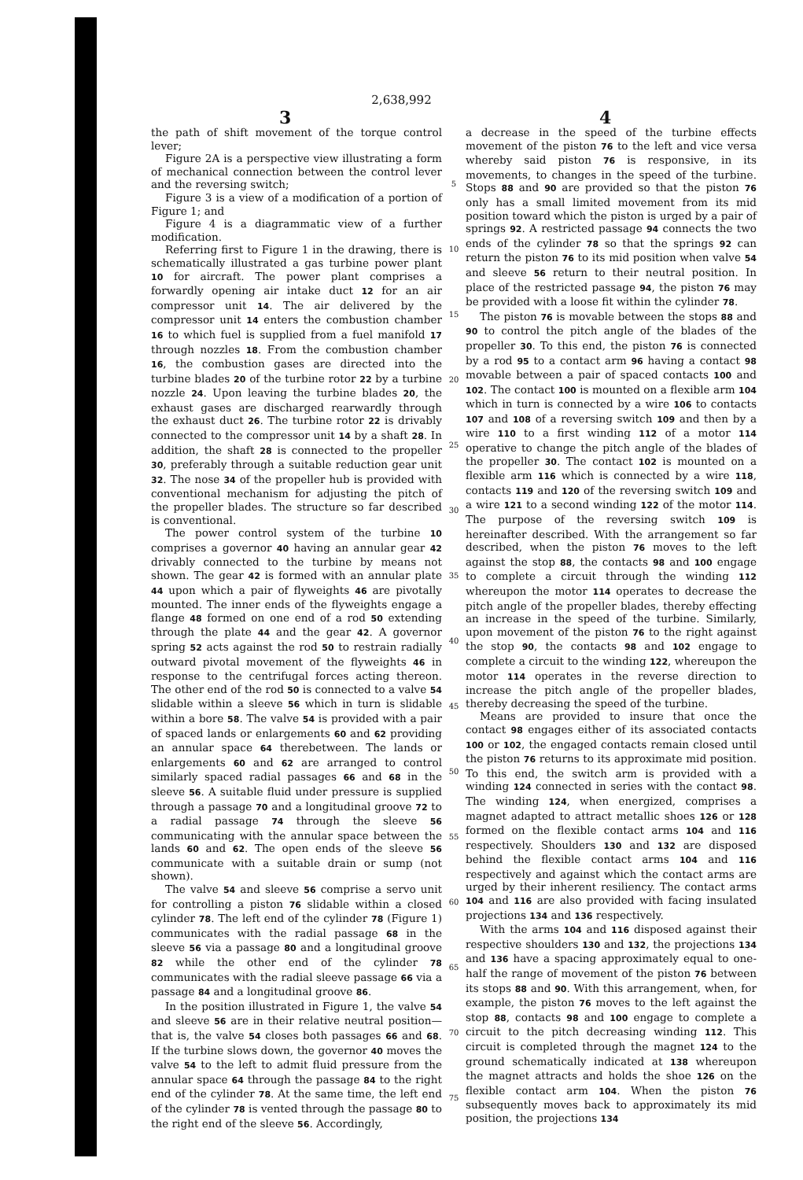2,638,992
3 4
the path of shift movement of the torque control lever;
Figure 2A is a perspective view illustrating a form of mechanical connection between the control lever and the reversing switch;
Figure 3 is a view of a modification of a portion of Figure 1; and
Figure 4 is a diagrammatic view of a further modification.
Referring first to Figure 1 in the drawing, there is schematically illustrated a gas turbine power plant 10 for aircraft. The power plant comprises a forwardly opening air intake duct 12 for an air compressor unit 14. The air delivered by the compressor unit 14 enters the combustion chamber 16 to which fuel is supplied from a fuel manifold 17 through nozzles 18. From the combustion chamber 16, the combustion gases are directed into the turbine blades 20 of the turbine rotor 22 by a turbine nozzle 24. Upon leaving the turbine blades 20, the exhaust gases are discharged rearwardly through the exhaust duct 26. The turbine rotor 22 is drivably connected to the compressor unit 14 by a shaft 28. In addition, the shaft 28 is connected to the propeller 30, preferably through a suitable reduction gear unit 32. The nose 34 of the propeller hub is provided with conventional mechanism for adjusting the pitch of the propeller blades. The structure so far described is conventional.
The power control system of the turbine 10 comprises a governor 40 having an annular gear 42 drivably connected to the turbine by means not shown. The gear 42 is formed with an annular plate 44 upon which a pair of flyweights 46 are pivotally mounted. The inner ends of the flyweights engage a flange 48 formed on one end of a rod 50 extending through the plate 44 and the gear 42. A governor spring 52 acts against the rod 50 to restrain radially outward pivotal movement of the flyweights 46 in response to the centrifugal forces acting thereon. The other end of the rod 50 is connected to a valve 54 slidable within a sleeve 56 which in turn is slidable within a bore 58. The valve 54 is provided with a pair of spaced lands or enlargements 60 and 62 providing an annular space 64 therebetween. The lands or enlargements 60 and 62 are arranged to control similarly spaced radial passages 66 and 68 in the sleeve 56. A suitable fluid under pressure is supplied through a passage 70 and a longitudinal groove 72 to a radial passage 74 through the sleeve 56 communicating with the annular space between the lands 60 and 62. The open ends of the sleeve 56 communicate with a suitable drain or sump (not shown).
The valve 54 and sleeve 56 comprise a servo unit for controlling a piston 76 slidable within a closed cylinder 78. The left end of the cylinder 78 (Figure 1) communicates with the radial passage 68 in the sleeve 56 via a passage 80 and a longitudinal groove 82 while the other end of the cylinder 78 communicates with the radial sleeve passage 66 via a passage 84 and a longitudinal groove 86.
In the position illustrated in Figure 1, the valve 54 and sleeve 56 are in their relative neutral position—that is, the valve 54 closes both passages 66 and 68. If the turbine slows down, the governor 40 moves the valve 54 to the left to admit fluid pressure from the annular space 64 through the passage 84 to the right end of the cylinder 78. At the same time, the left end of the cylinder 78 is vented through the passage 80 to the right end of the sleeve 56. Accordingly,
5
10
15
20
25
30
35
40
45
50
55
60
65
70
75
a decrease in the speed of the turbine effects movement of the piston 76 to the left and vice versa whereby said piston 76 is responsive, in its movements, to changes in the speed of the turbine. Stops 88 and 90 are provided so that the piston 76 only has a small limited movement from its mid position toward which the piston is urged by a pair of springs 92. A restricted passage 94 connects the two ends of the cylinder 78 so that the springs 92 can return the piston 76 to its mid position when valve 54 and sleeve 56 return to their neutral position. In place of the restricted passage 94, the piston 76 may be provided with a loose fit within the cylinder 78.
The piston 76 is movable between the stops 88 and 90 to control the pitch angle of the blades of the propeller 30. To this end, the piston 76 is connected by a rod 95 to a contact arm 96 having a contact 98 movable between a pair of spaced contacts 100 and 102. The contact 100 is mounted on a flexible arm 104 which in turn is connected by a wire 106 to contacts 107 and 108 of a reversing switch 109 and then by a wire 110 to a first winding 112 of a motor 114 operative to change the pitch angle of the blades of the propeller 30. The contact 102 is mounted on a flexible arm 116 which is connected by a wire 118, contacts 119 and 120 of the reversing switch 109 and a wire 121 to a second winding 122 of the motor 114. The purpose of the reversing switch 109 is hereinafter described. With the arrangement so far described, when the piston 76 moves to the left against the stop 88, the contacts 98 and 100 engage to complete a circuit through the winding 112 whereupon the motor 114 operates to decrease the pitch angle of the propeller blades, thereby effecting an increase in the speed of the turbine. Similarly, upon movement of the piston 76 to the right against the stop 90, the contacts 98 and 102 engage to complete a circuit to the winding 122, whereupon the motor 114 operates in the reverse direction to increase the pitch angle of the propeller blades, thereby decreasing the speed of the turbine.
Means are provided to insure that once the contact 98 engages either of its associated contacts 100 or 102, the engaged contacts remain closed until the piston 76 returns to its approximate mid position. To this end, the switch arm is provided with a winding 124 connected in series with the contact 98. The winding 124, when energized, comprises a magnet adapted to attract metallic shoes 126 or 128 formed on the flexible contact arms 104 and 116 respectively. Shoulders 130 and 132 are disposed behind the flexible contact arms 104 and 116 respectively and against which the contact arms are urged by their inherent resiliency. The contact arms 104 and 116 are also provided with facing insulated projections 134 and 136 respectively.
With the arms 104 and 116 disposed against their respective shoulders 130 and 132, the projections 134 and 136 have a spacing approximately equal to one-half the range of movement of the piston 76 between its stops 88 and 90. With this arrangement, when, for example, the piston 76 moves to the left against the stop 88, contacts 98 and 100 engage to complete a circuit to the pitch decreasing winding 112. This circuit is completed through the magnet 124 to the ground schematically indicated at 138 whereupon the magnet attracts and holds the shoe 126 on the flexible contact arm 104. When the piston 76 subsequently moves back to approximately its mid position, the projections 134